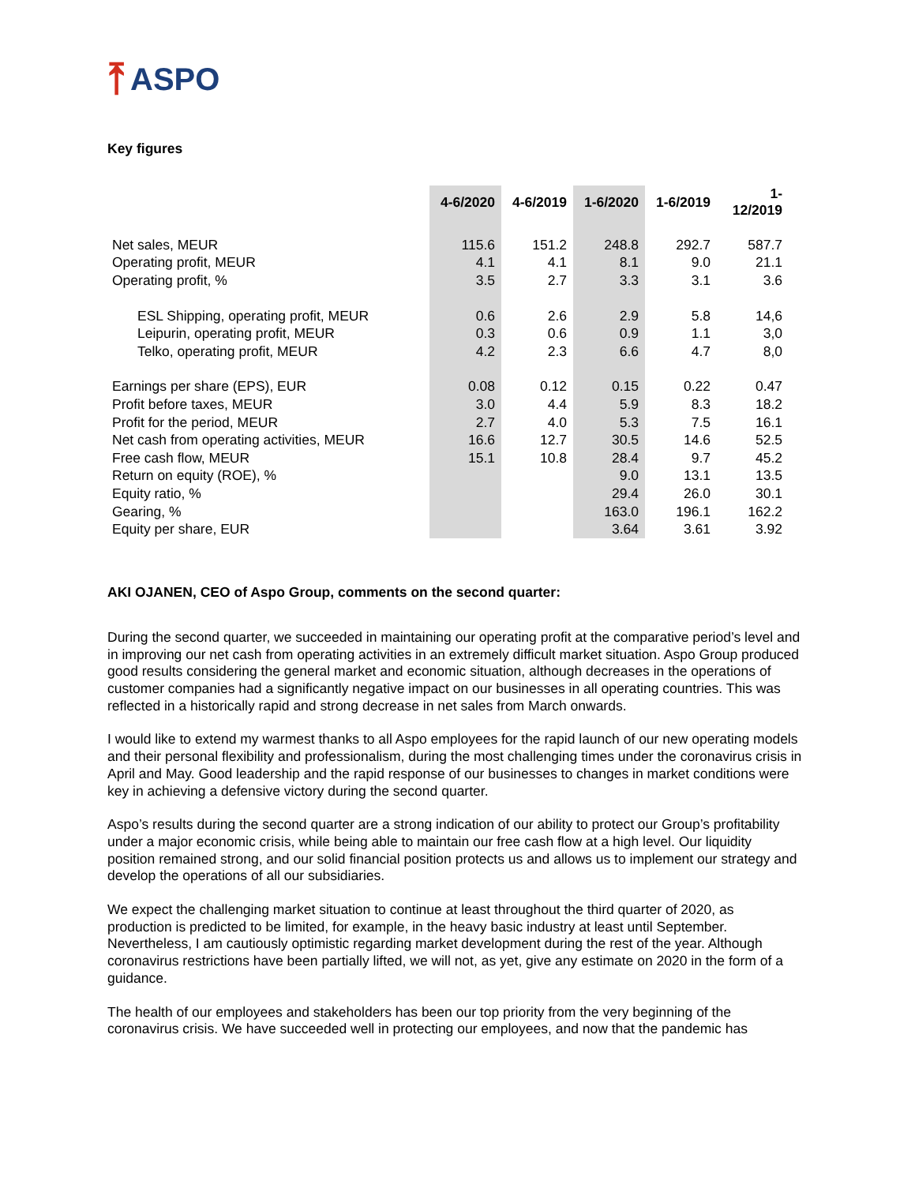⤒ ASPO
Key figures
| | 4-6/2020 | 4-6/2019 | 1-6/2020 | 1-6/2019 | 1-12/2019 |
| Net sales, MEUR | 115.6 | 151.2 | 248.8 | 292.7 | 587.7 |
| Operating profit, MEUR | 4.1 | 4.1 | 8.1 | 9.0 | 21.1 |
| Operating profit, % | 3.5 | 2.7 | 3.3 | 3.1 | 3.6 |
| ESL Shipping, operating profit, MEUR | 0.6 | 2.6 | 2.9 | 5.8 | 14,6 |
| Leipurin, operating profit, MEUR | 0.3 | 0.6 | 0.9 | 1.1 | 3,0 |
| Telko, operating profit, MEUR | 4.2 | 2.3 | 6.6 | 4.7 | 8,0 |
| Earnings per share (EPS), EUR | 0.08 | 0.12 | 0.15 | 0.22 | 0.47 |
| Profit before taxes, MEUR | 3.0 | 4.4 | 5.9 | 8.3 | 18.2 |
| Profit for the period, MEUR | 2.7 | 4.0 | 5.3 | 7.5 | 16.1 |
| Net cash from operating activities, MEUR | 16.6 | 12.7 | 30.5 | 14.6 | 52.5 |
| Free cash flow, MEUR | 15.1 | 10.8 | 28.4 | 9.7 | 45.2 |
| Return on equity (ROE), % | | | 9.0 | 13.1 | 13.5 |
| Equity ratio, % | | | 29.4 | 26.0 | 30.1 |
| Gearing, % | | | 163.0 | 196.1 | 162.2 |
| Equity per share, EUR | | | 3.64 | 3.61 | 3.92 |
AKI OJANEN, CEO of Aspo Group, comments on the second quarter:
During the second quarter, we succeeded in maintaining our operating profit at the comparative period’s level and in improving our net cash from operating activities in an extremely difficult market situation. Aspo Group produced good results considering the general market and economic situation, although decreases in the operations of customer companies had a significantly negative impact on our businesses in all operating countries. This was reflected in a historically rapid and strong decrease in net sales from March onwards.
I would like to extend my warmest thanks to all Aspo employees for the rapid launch of our new operating models and their personal flexibility and professionalism, during the most challenging times under the coronavirus crisis in April and May. Good leadership and the rapid response of our businesses to changes in market conditions were key in achieving a defensive victory during the second quarter.
Aspo’s results during the second quarter are a strong indication of our ability to protect our Group’s profitability under a major economic crisis, while being able to maintain our free cash flow at a high level. Our liquidity position remained strong, and our solid financial position protects us and allows us to implement our strategy and develop the operations of all our subsidiaries.
We expect the challenging market situation to continue at least throughout the third quarter of 2020, as production is predicted to be limited, for example, in the heavy basic industry at least until September. Nevertheless, I am cautiously optimistic regarding market development during the rest of the year. Although coronavirus restrictions have been partially lifted, we will not, as yet, give any estimate on 2020 in the form of a guidance.
The health of our employees and stakeholders has been our top priority from the very beginning of the coronavirus crisis. We have succeeded well in protecting our employees, and now that the pandemic has